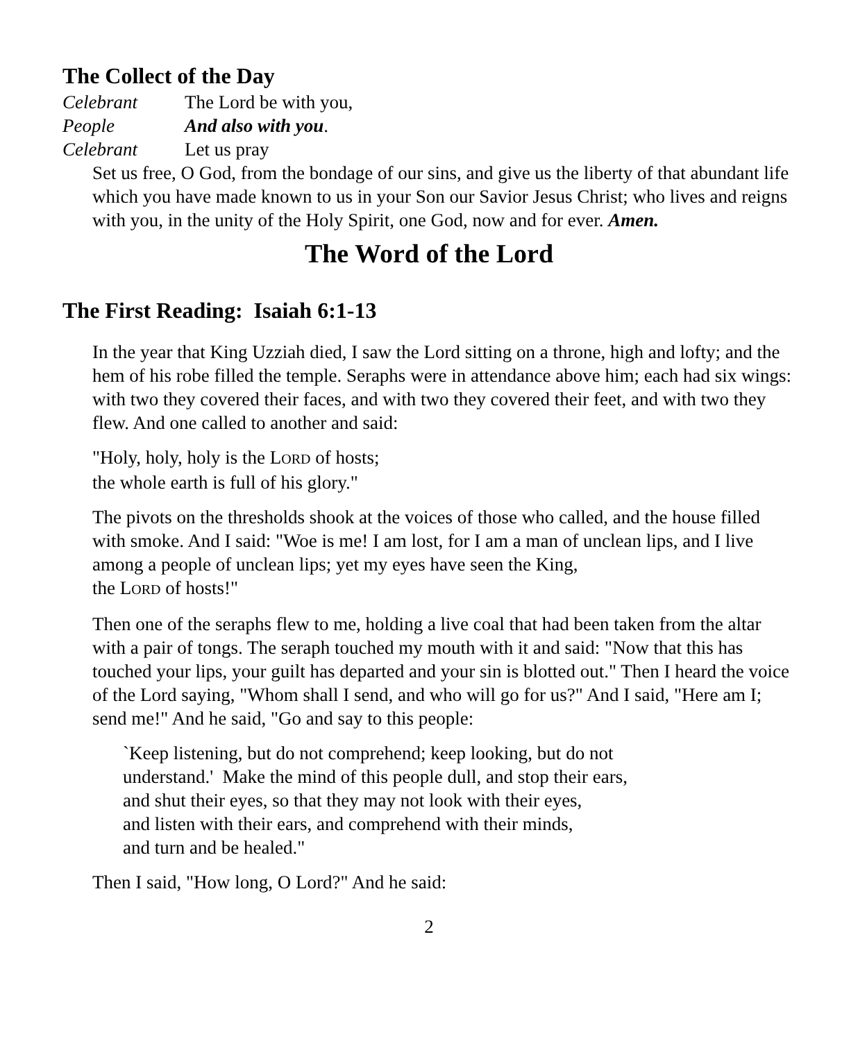The Collect of the Day
Celebrant The Lord be with you,
People And also with you.
Celebrant Let us pray
Set us free, O God, from the bondage of our sins, and give us the liberty of that abundant life which you have made known to us in your Son our Savior Jesus Christ; who lives and reigns with you, in the unity of the Holy Spirit, one God, now and for ever. Amen.
The Word of the Lord
The First Reading: Isaiah 6:1-13
In the year that King Uzziah died, I saw the Lord sitting on a throne, high and lofty; and the hem of his robe filled the temple. Seraphs were in attendance above him; each had six wings: with two they covered their faces, and with two they covered their feet, and with two they flew. And one called to another and said:
"Holy, holy, holy is the LORD of hosts;
the whole earth is full of his glory."
The pivots on the thresholds shook at the voices of those who called, and the house filled with smoke. And I said: "Woe is me! I am lost, for I am a man of unclean lips, and I live among a people of unclean lips; yet my eyes have seen the King,
the LORD of hosts!"
Then one of the seraphs flew to me, holding a live coal that had been taken from the altar with a pair of tongs. The seraph touched my mouth with it and said: "Now that this has touched your lips, your guilt has departed and your sin is blotted out." Then I heard the voice of the Lord saying, "Whom shall I send, and who will go for us?" And I said, "Here am I; send me!" And he said, "Go and say to this people:
`Keep listening, but do not comprehend; keep looking, but do not
understand.' Make the mind of this people dull, and stop their ears,
and shut their eyes, so that they may not look with their eyes,
and listen with their ears, and comprehend with their minds,
and turn and be healed."
Then I said, "How long, O Lord?" And he said:
2